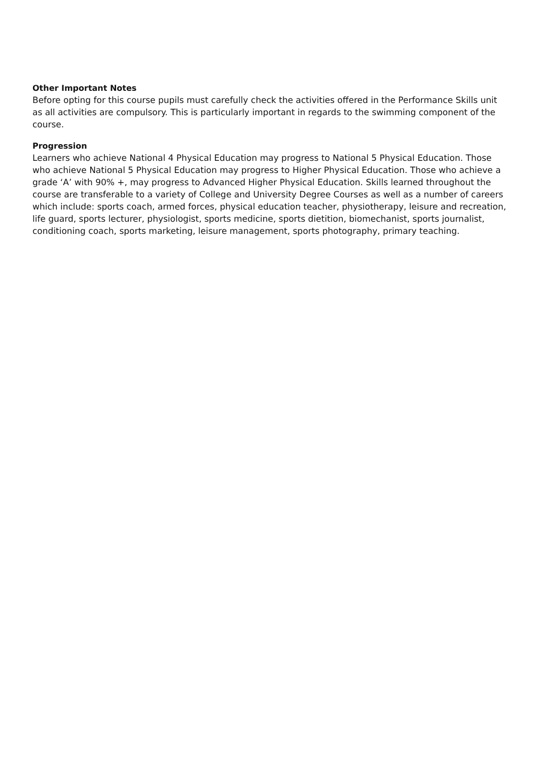Other Important Notes
Before opting for this course pupils must carefully check the activities offered in the Performance Skills unit as all activities are compulsory. This is particularly important in regards to the swimming component of the course.
Progression
Learners who achieve National 4 Physical Education may progress to National 5 Physical Education. Those who achieve National 5 Physical Education may progress to Higher Physical Education. Those who achieve a grade ‘A’ with 90% +, may progress to Advanced Higher Physical Education. Skills learned throughout the course are transferable to a variety of College and University Degree Courses as well as a number of careers which include: sports coach, armed forces, physical education teacher, physiotherapy, leisure and recreation, life guard, sports lecturer, physiologist, sports medicine, sports dietition, biomechanist, sports journalist, conditioning coach, sports marketing, leisure management, sports photography, primary teaching.